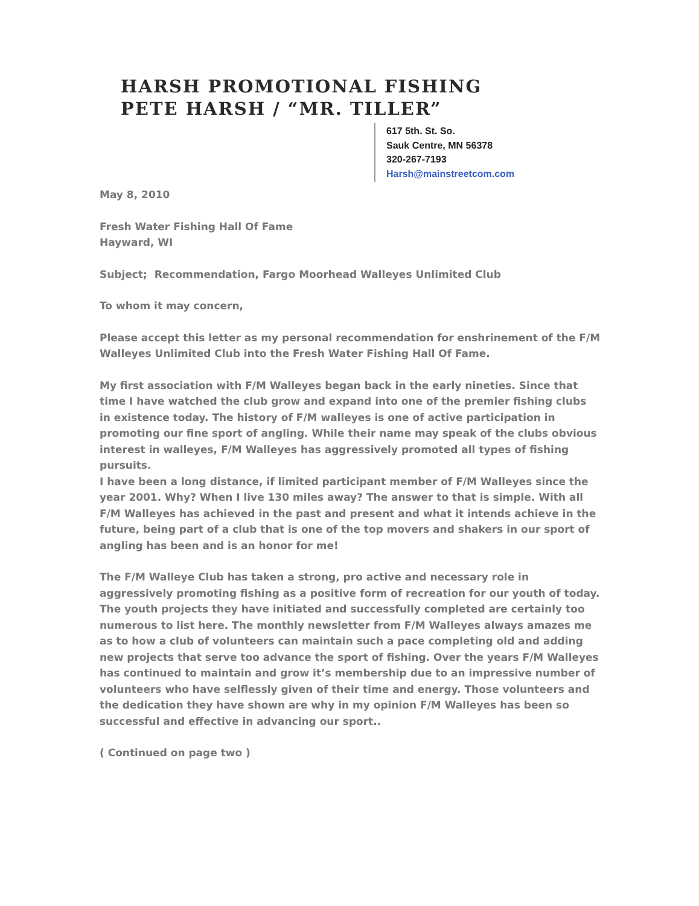HARSH PROMOTIONAL FISHING
PETE HARSH / “MR. TILLER”
617 5th. St. So.
Sauk Centre, MN 56378
320-267-7193
Harsh@mainstreetcom.com
May 8, 2010
Fresh Water Fishing Hall Of Fame
Hayward, WI
Subject; Recommendation, Fargo Moorhead Walleyes Unlimited Club
To whom it may concern,
Please accept this letter as my personal recommendation for enshrinement of the F/M Walleyes Unlimited Club into the Fresh Water Fishing Hall Of Fame.
My first association with F/M Walleyes began back in the early nineties. Since that time I have watched the club grow and expand into one of the premier fishing clubs in existence today. The history of F/M walleyes is one of active participation in promoting our fine sport of angling. While their name may speak of the clubs obvious interest in walleyes, F/M Walleyes has aggressively promoted all types of fishing pursuits.
I have been a long distance, if limited participant member of F/M Walleyes since the year 2001. Why? When I live 130 miles away? The answer to that is simple. With all F/M Walleyes has achieved in the past and present and what it intends achieve in the future, being part of a club that is one of the top movers and shakers in our sport of angling has been and is an honor for me!
The F/M Walleye Club has taken a strong, pro active and necessary role in aggressively promoting fishing as a positive form of recreation for our youth of today. The youth projects they have initiated and successfully completed are certainly too numerous to list here. The monthly newsletter from F/M Walleyes always amazes me as to how a club of volunteers can maintain such a pace completing old and adding new projects that serve too advance the sport of fishing. Over the years F/M Walleyes has continued to maintain and grow it’s membership due to an impressive number of volunteers who have selflessly given of their time and energy. Those volunteers and the dedication they have shown are why in my opinion F/M Walleyes has been so successful and effective in advancing our sport..
( Continued on page two )